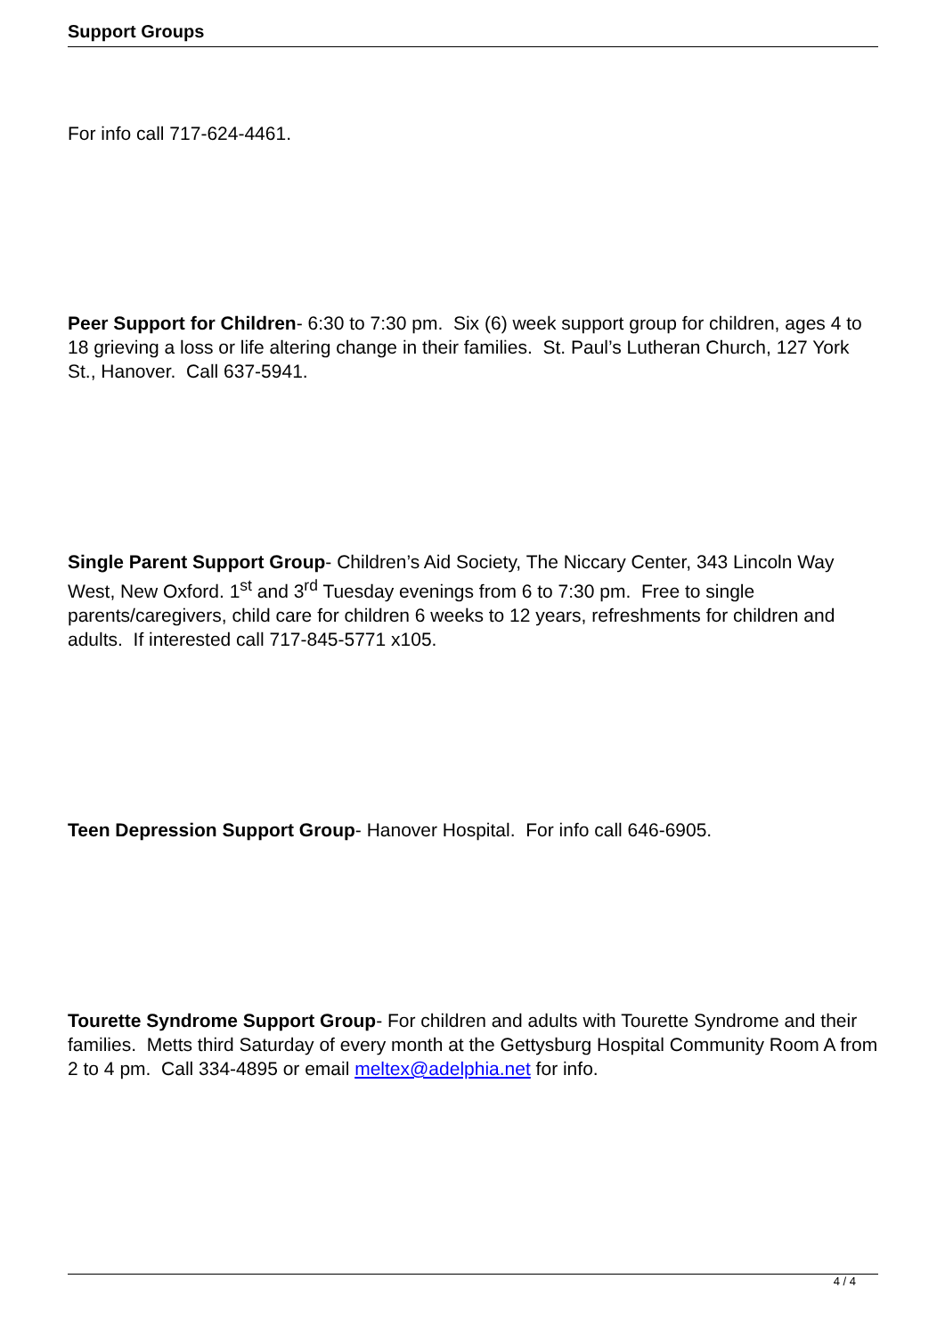Support Groups
For info call 717-624-4461.
Peer Support for Children- 6:30 to 7:30 pm. Six (6) week support group for children, ages 4 to 18 grieving a loss or life altering change in their families. St. Paul’s Lutheran Church, 127 York St., Hanover. Call 637-5941.
Single Parent Support Group- Children’s Aid Society, The Niccary Center, 343 Lincoln Way West, New Oxford. 1<sup>st</sup> and 3<sup>rd</sup> Tuesday evenings from 6 to 7:30 pm. Free to single parents/caregivers, child care for children 6 weeks to 12 years, refreshments for children and adults. If interested call 717-845-5771 x105.
Teen Depression Support Group- Hanover Hospital. For info call 646-6905.
Tourette Syndrome Support Group- For children and adults with Tourette Syndrome and their families. Metts third Saturday of every month at the Gettysburg Hospital Community Room A from 2 to 4 pm. Call 334-4895 or email meltex@adelphia.net for info.
4 / 4